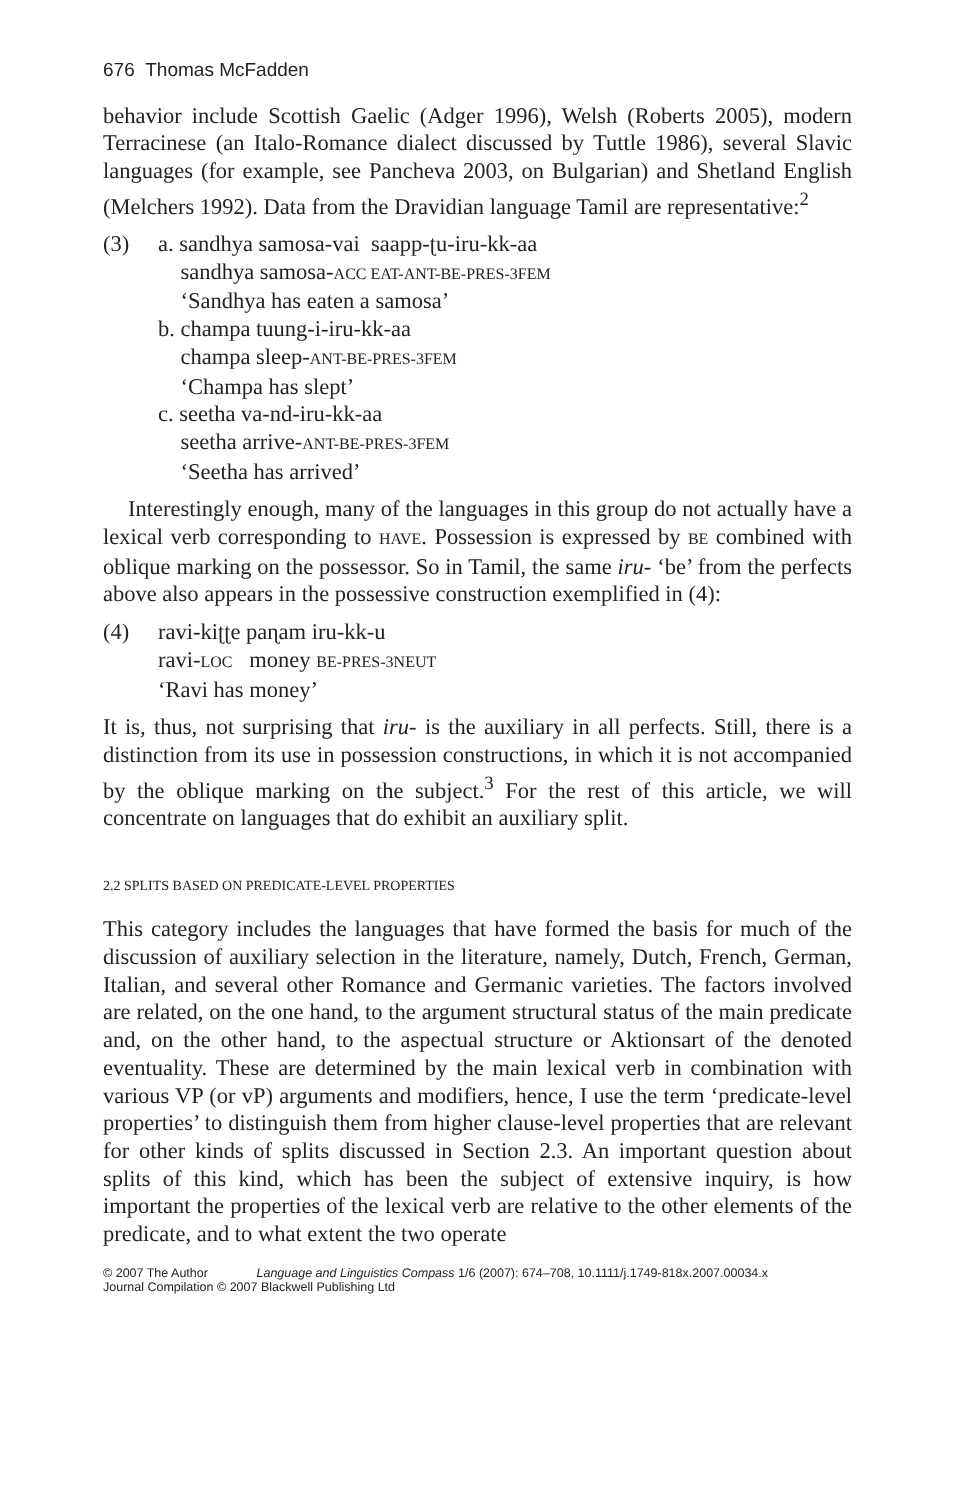676 Thomas McFadden
behavior include Scottish Gaelic (Adger 1996), Welsh (Roberts 2005), modern Terracinese (an Italo-Romance dialect discussed by Tuttle 1986), several Slavic languages (for example, see Pancheva 2003, on Bulgarian) and Shetland English (Melchers 1992). Data from the Dravidian language Tamil are representative:<sup>2</sup>
(3) a. sandhya samosa-vai saapp-ʈu-iru-kk-aa
sandhya samosa-ACC EAT-ANT-BE-PRES-3FEM
‘Sandhya has eaten a samosa’
b. champa tuung-i-iru-kk-aa
champa sleep-ANT-BE-PRES-3FEM
‘Champa has slept’
c. seetha va-nd-iru-kk-aa
seetha arrive-ANT-BE-PRES-3FEM
‘Seetha has arrived’
Interestingly enough, many of the languages in this group do not actually have a lexical verb corresponding to HAVE. Possession is expressed by BE combined with oblique marking on the possessor. So in Tamil, the same iru- ‘be’ from the perfects above also appears in the possessive construction exemplified in (4):
(4) ravi-kiʈʈe paɳam iru-kk-u
ravi-LOC money BE-PRES-3NEUT
‘Ravi has money’
It is, thus, not surprising that iru- is the auxiliary in all perfects. Still, there is a distinction from its use in possession constructions, in which it is not accompanied by the oblique marking on the subject.<sup>3</sup> For the rest of this article, we will concentrate on languages that do exhibit an auxiliary split.
2.2 SPLITS BASED ON PREDICATE-LEVEL PROPERTIES
This category includes the languages that have formed the basis for much of the discussion of auxiliary selection in the literature, namely, Dutch, French, German, Italian, and several other Romance and Germanic varieties. The factors involved are related, on the one hand, to the argument structural status of the main predicate and, on the other hand, to the aspectual structure or Aktionsart of the denoted eventuality. These are determined by the main lexical verb in combination with various VP (or vP) arguments and modifiers, hence, I use the term ‘predicate-level properties’ to distinguish them from higher clause-level properties that are relevant for other kinds of splits discussed in Section 2.3. An important question about splits of this kind, which has been the subject of extensive inquiry, is how important the properties of the lexical verb are relative to the other elements of the predicate, and to what extent the two operate
© 2007 The Author Language and Linguistics Compass 1/6 (2007): 674–708, 10.1111/j.1749-818x.2007.00034.x
Journal Compilation © 2007 Blackwell Publishing Ltd